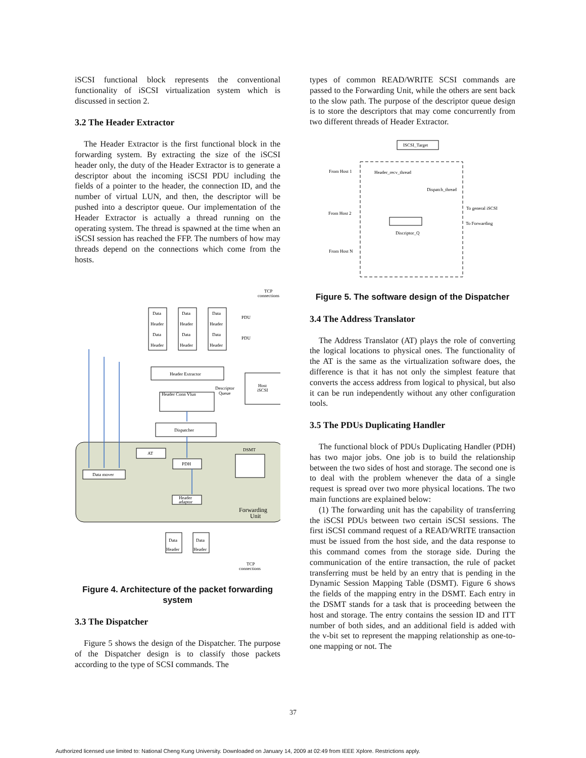iSCSI functional block represents the conventional functionality of iSCSI virtualization system which is discussed in section 2.
3.2 The Header Extractor
The Header Extractor is the first functional block in the forwarding system. By extracting the size of the iSCSI header only, the duty of the Header Extractor is to generate a descriptor about the incoming iSCSI PDU including the fields of a pointer to the header, the connection ID, and the number of virtual LUN, and then, the descriptor will be pushed into a descriptor queue. Our implementation of the Header Extractor is actually a thread running on the operating system. The thread is spawned at the time when an iSCSI session has reached the FFP. The numbers of how may threads depend on the connections which come from the hosts.
TCP
connections
Data
Header
Data
Header
Data
Header
Data
Header
Data
Header
Data
Header
PDU
PDU
Header Extractor
Descriptor
Queue
Host
iSCSI
Header Conn Vlun
Dispatcher
AT
PDH
DSMT
Data mover
Header
adaptor
Forwarding
Unit
Data
Header
Data
Header
TCP
connections
Figure 4. Architecture of the packet forwarding system
3.3 The Dispatcher
Figure 5 shows the design of the Dispatcher. The purpose of the Dispatcher design is to classify those packets according to the type of SCSI commands. The
types of common READ/WRITE SCSI commands are passed to the Forwarding Unit, while the others are sent back to the slow path. The purpose of the descriptor queue design is to store the descriptors that may come concurrently from two different threads of Header Extractor.
ISCSI_Target
From Host 1
Header_recv_thread
Dispatch_thread
To general iSCSI
From Host 2
To Forwarding
Discriptor_Q
From Host N
Figure 5. The software design of the Dispatcher
3.4 The Address Translator
The Address Translator (AT) plays the role of converting the logical locations to physical ones. The functionality of the AT is the same as the virtualization software does, the difference is that it has not only the simplest feature that converts the access address from logical to physical, but also it can be run independently without any other configuration tools.
3.5 The PDUs Duplicating Handler
The functional block of PDUs Duplicating Handler (PDH) has two major jobs. One job is to build the relationship between the two sides of host and storage. The second one is to deal with the problem whenever the data of a single request is spread over two more physical locations. The two main functions are explained below:
(1) The forwarding unit has the capability of transferring the iSCSI PDUs between two certain iSCSI sessions. The first iSCSI command request of a READ/WRITE transaction must be issued from the host side, and the data response to this command comes from the storage side. During the communication of the entire transaction, the rule of packet transferring must be held by an entry that is pending in the Dynamic Session Mapping Table (DSMT). Figure 6 shows the fields of the mapping entry in the DSMT. Each entry in the DSMT stands for a task that is proceeding between the host and storage. The entry contains the session ID and ITT number of both sides, and an additional field is added with the v-bit set to represent the mapping relationship as one-to-one mapping or not. The
37
Authorized licensed use limited to: National Cheng Kung University. Downloaded on January 14, 2009 at 02:49 from IEEE Xplore. Restrictions apply.